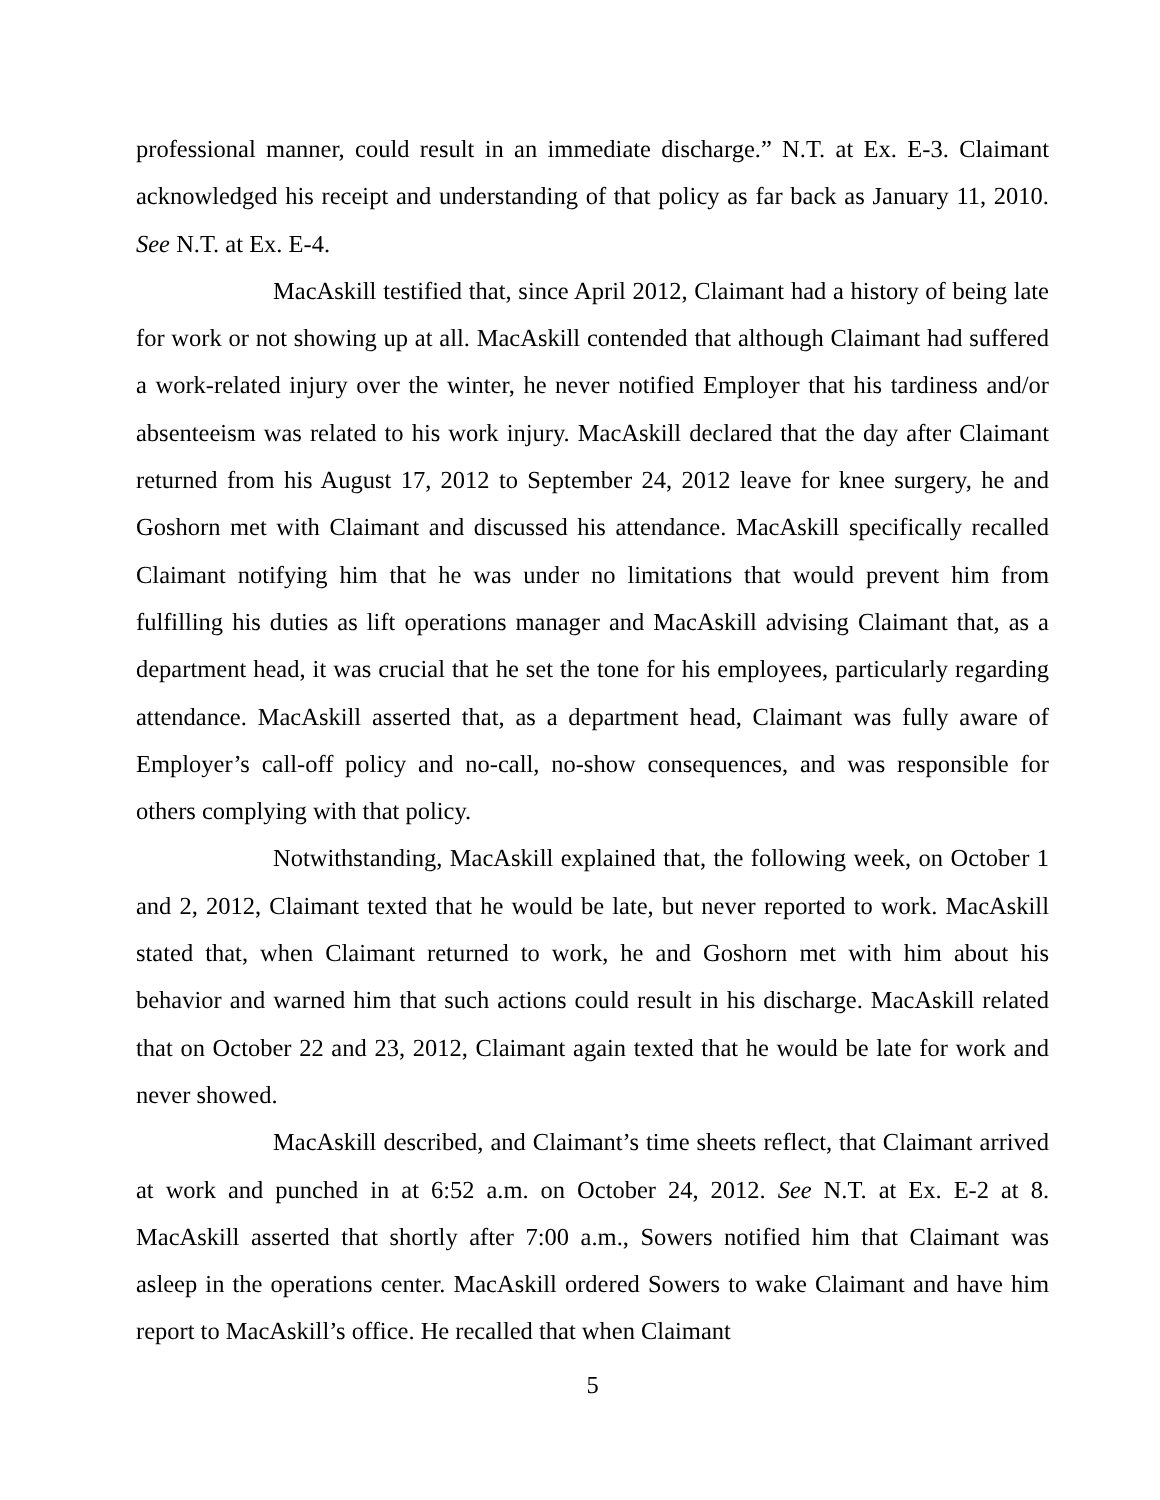professional manner, could result in an immediate discharge.” N.T. at Ex. E-3. Claimant acknowledged his receipt and understanding of that policy as far back as January 11, 2010. See N.T. at Ex. E-4.
MacAskill testified that, since April 2012, Claimant had a history of being late for work or not showing up at all. MacAskill contended that although Claimant had suffered a work-related injury over the winter, he never notified Employer that his tardiness and/or absenteeism was related to his work injury. MacAskill declared that the day after Claimant returned from his August 17, 2012 to September 24, 2012 leave for knee surgery, he and Goshorn met with Claimant and discussed his attendance. MacAskill specifically recalled Claimant notifying him that he was under no limitations that would prevent him from fulfilling his duties as lift operations manager and MacAskill advising Claimant that, as a department head, it was crucial that he set the tone for his employees, particularly regarding attendance. MacAskill asserted that, as a department head, Claimant was fully aware of Employer’s call-off policy and no-call, no-show consequences, and was responsible for others complying with that policy.
Notwithstanding, MacAskill explained that, the following week, on October 1 and 2, 2012, Claimant texted that he would be late, but never reported to work. MacAskill stated that, when Claimant returned to work, he and Goshorn met with him about his behavior and warned him that such actions could result in his discharge. MacAskill related that on October 22 and 23, 2012, Claimant again texted that he would be late for work and never showed.
MacAskill described, and Claimant’s time sheets reflect, that Claimant arrived at work and punched in at 6:52 a.m. on October 24, 2012. See N.T. at Ex. E-2 at 8. MacAskill asserted that shortly after 7:00 a.m., Sowers notified him that Claimant was asleep in the operations center. MacAskill ordered Sowers to wake Claimant and have him report to MacAskill’s office. He recalled that when Claimant
5